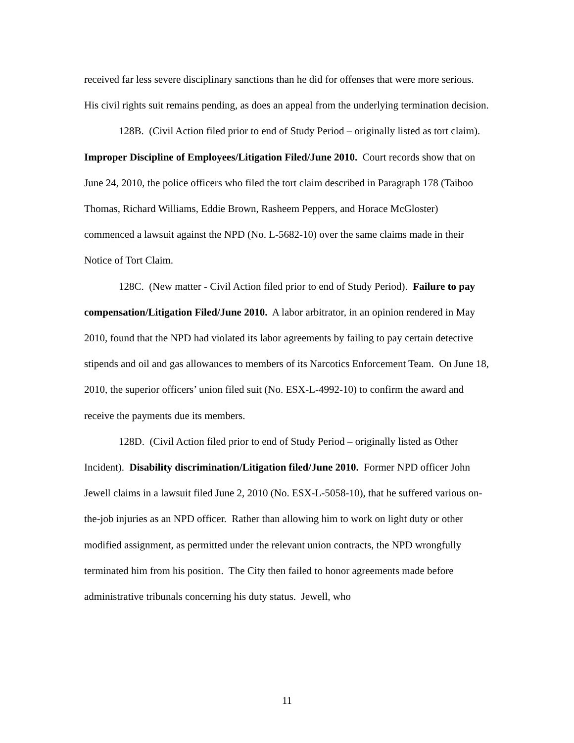received far less severe disciplinary sanctions than he did for offenses that were more serious. His civil rights suit remains pending, as does an appeal from the underlying termination decision.
128B. (Civil Action filed prior to end of Study Period – originally listed as tort claim). Improper Discipline of Employees/Litigation Filed/June 2010. Court records show that on June 24, 2010, the police officers who filed the tort claim described in Paragraph 178 (Taiboo Thomas, Richard Williams, Eddie Brown, Rasheem Peppers, and Horace McGloster) commenced a lawsuit against the NPD (No. L-5682-10) over the same claims made in their Notice of Tort Claim.
128C. (New matter - Civil Action filed prior to end of Study Period). Failure to pay compensation/Litigation Filed/June 2010. A labor arbitrator, in an opinion rendered in May 2010, found that the NPD had violated its labor agreements by failing to pay certain detective stipends and oil and gas allowances to members of its Narcotics Enforcement Team. On June 18, 2010, the superior officers’ union filed suit (No. ESX-L-4992-10) to confirm the award and receive the payments due its members.
128D. (Civil Action filed prior to end of Study Period – originally listed as Other Incident). Disability discrimination/Litigation filed/June 2010. Former NPD officer John Jewell claims in a lawsuit filed June 2, 2010 (No. ESX-L-5058-10), that he suffered various on-the-job injuries as an NPD officer. Rather than allowing him to work on light duty or other modified assignment, as permitted under the relevant union contracts, the NPD wrongfully terminated him from his position. The City then failed to honor agreements made before administrative tribunals concerning his duty status. Jewell, who
11